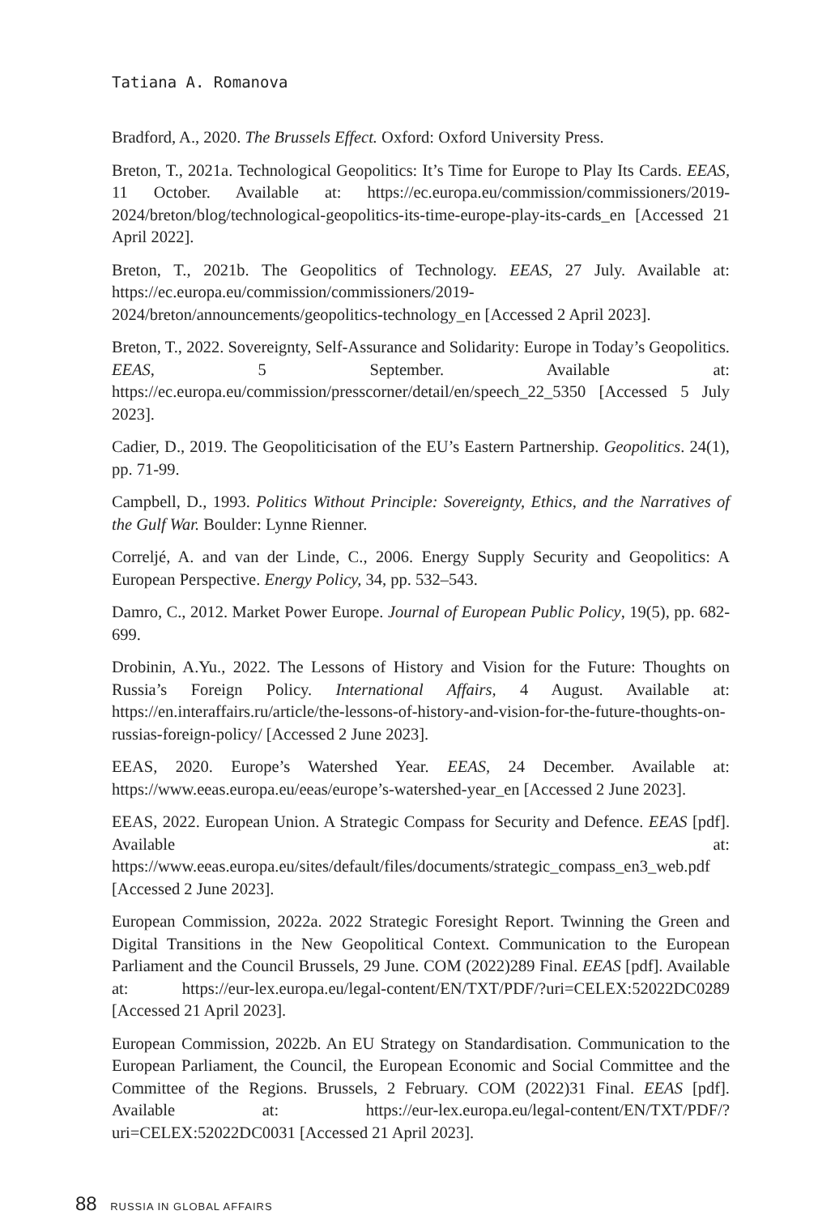Tatiana A. Romanova
Bradford, A., 2020. The Brussels Effect. Oxford: Oxford University Press.
Breton, T., 2021a. Technological Geopolitics: It’s Time for Europe to Play Its Cards. EEAS, 11 October. Available at: https://ec.europa.eu/commission/commissioners/2019-2024/breton/blog/technological-geopolitics-its-time-europe-play-its-cards_en [Accessed 21 April 2022].
Breton, T., 2021b. The Geopolitics of Technology. EEAS, 27 July. Available at: https://ec.europa.eu/commission/commissioners/2019-2024/breton/announcements/geopolitics-technology_en [Accessed 2 April 2023].
Breton, T., 2022. Sovereignty, Self-Assurance and Solidarity: Europe in Today’s Geopolitics. EEAS, 5 September. Available at: https://ec.europa.eu/commission/presscorner/detail/en/speech_22_5350 [Accessed 5 July 2023].
Cadier, D., 2019. The Geopoliticisation of the EU’s Eastern Partnership. Geopolitics. 24(1), pp. 71-99.
Campbell, D., 1993. Politics Without Principle: Sovereignty, Ethics, and the Narratives of the Gulf War. Boulder: Lynne Rienner.
Correljé, A. and van der Linde, C., 2006. Energy Supply Security and Geopolitics: A European Perspective. Energy Policy, 34, pp. 532–543.
Damro, C., 2012. Market Power Europe. Journal of European Public Policy, 19(5), pp. 682-699.
Drobinin, A.Yu., 2022. The Lessons of History and Vision for the Future: Thoughts on Russia’s Foreign Policy. International Affairs, 4 August. Available at: https://en.interaffairs.ru/article/the-lessons-of-history-and-vision-for-the-future-thoughts-on-russias-foreign-policy/ [Accessed 2 June 2023].
EEAS, 2020. Europe’s Watershed Year. EEAS, 24 December. Available at: https://www.eeas.europa.eu/eeas/europe’s-watershed-year_en [Accessed 2 June 2023].
EEAS, 2022. European Union. A Strategic Compass for Security and Defence. EEAS [pdf]. Available at: https://www.eeas.europa.eu/sites/default/files/documents/strategic_compass_en3_web.pdf [Accessed 2 June 2023].
European Commission, 2022a. 2022 Strategic Foresight Report. Twinning the Green and Digital Transitions in the New Geopolitical Context. Communication to the European Parliament and the Council Brussels, 29 June. COM (2022)289 Final. EEAS [pdf]. Available at: https://eur-lex.europa.eu/legal-content/EN/TXT/PDF/?uri=CELEX:52022DC0289 [Accessed 21 April 2023].
European Commission, 2022b. An EU Strategy on Standardisation. Communication to the European Parliament, the Council, the European Economic and Social Committee and the Committee of the Regions. Brussels, 2 February. COM (2022)31 Final. EEAS [pdf]. Available at: https://eur-lex.europa.eu/legal-content/EN/TXT/PDF/?uri=CELEX:52022DC0031 [Accessed 21 April 2023].
88 RUSSIA IN GLOBAL AFFAIRS